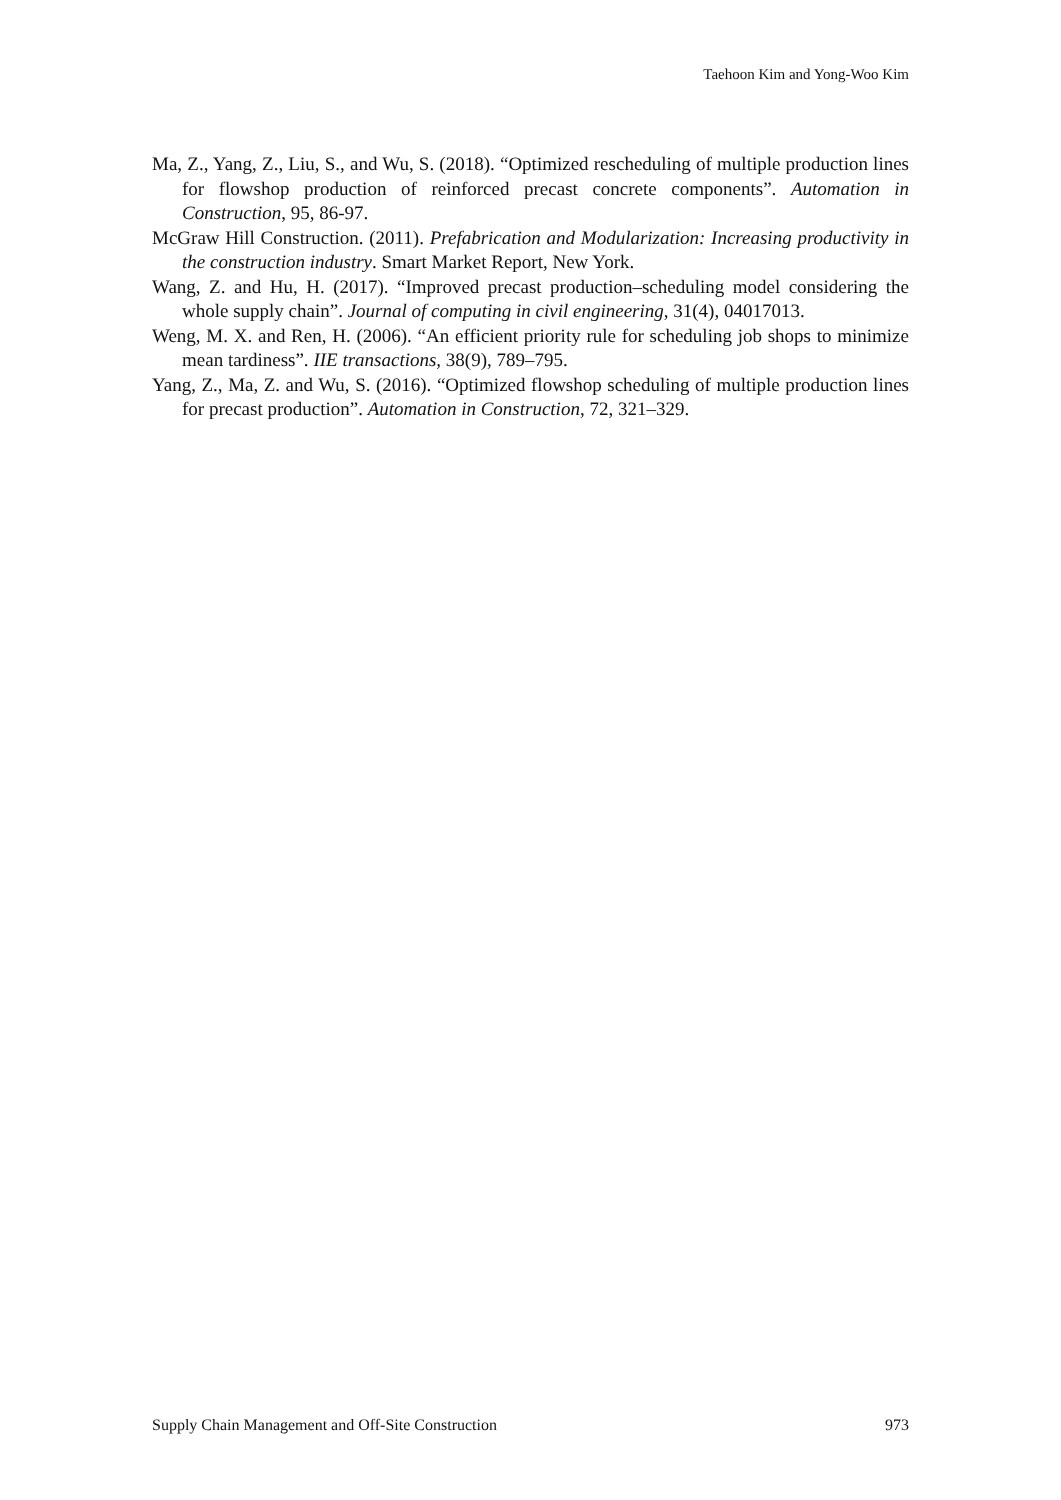Taehoon Kim and Yong-Woo Kim
Ma, Z., Yang, Z., Liu, S., and Wu, S. (2018). “Optimized rescheduling of multiple production lines for flowshop production of reinforced precast concrete components”. Automation in Construction, 95, 86-97.
McGraw Hill Construction. (2011). Prefabrication and Modularization: Increasing productivity in the construction industry. Smart Market Report, New York.
Wang, Z. and Hu, H. (2017). “Improved precast production–scheduling model considering the whole supply chain”. Journal of computing in civil engineering, 31(4), 04017013.
Weng, M. X. and Ren, H. (2006). “An efficient priority rule for scheduling job shops to minimize mean tardiness”. IIE transactions, 38(9), 789–795.
Yang, Z., Ma, Z. and Wu, S. (2016). “Optimized flowshop scheduling of multiple production lines for precast production”. Automation in Construction, 72, 321–329.
Supply Chain Management and Off-Site Construction 973